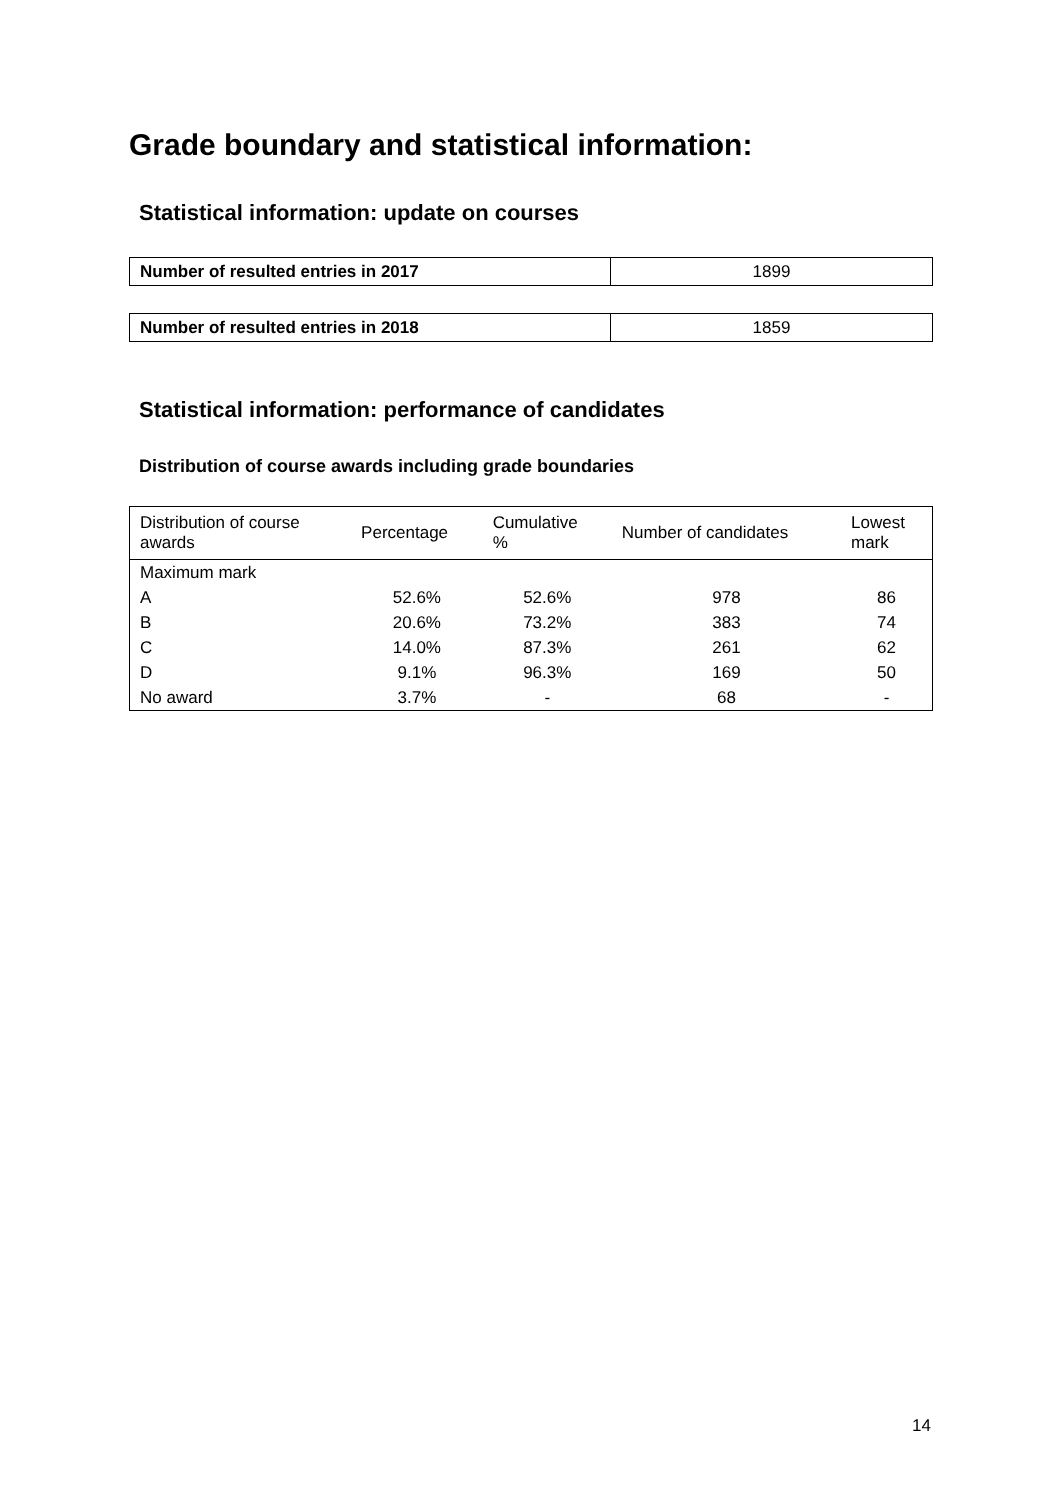Grade boundary and statistical information:
Statistical information: update on courses
| Number of resulted entries in 2017 | 1899 |
| Number of resulted entries in 2018 | 1859 |
Statistical information: performance of candidates
Distribution of course awards including grade boundaries
| Distribution of course awards | Percentage | Cumulative % | Number of candidates | Lowest mark |
| --- | --- | --- | --- | --- |
| Maximum mark | | | | |
| A | 52.6% | 52.6% | 978 | 86 |
| B | 20.6% | 73.2% | 383 | 74 |
| C | 14.0% | 87.3% | 261 | 62 |
| D | 9.1% | 96.3% | 169 | 50 |
| No award | 3.7% | - | 68 | - |
14